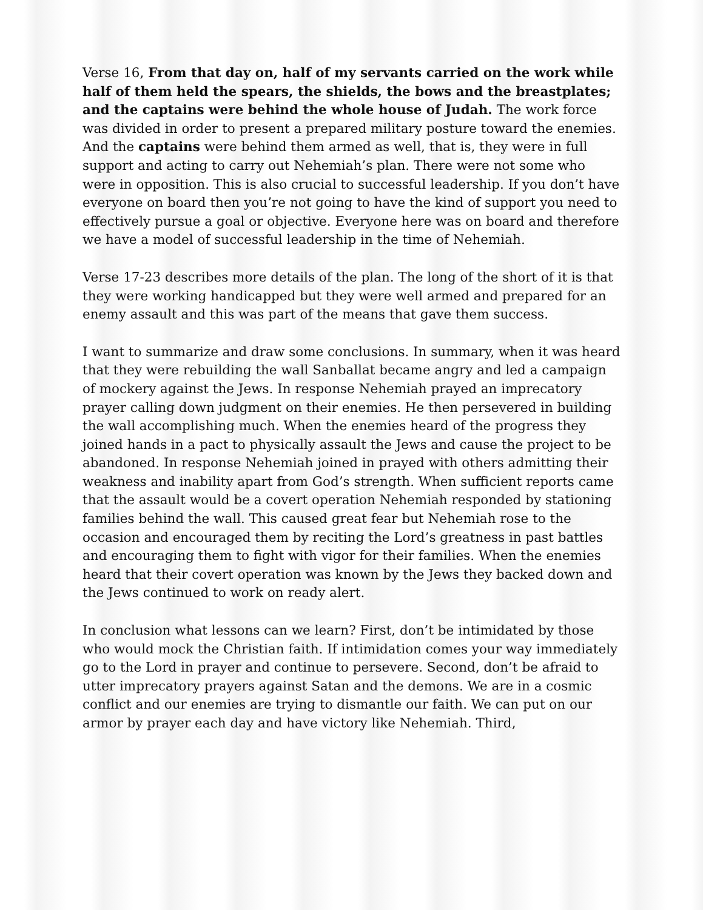Verse 16, From that day on, half of my servants carried on the work while half of them held the spears, the shields, the bows and the breastplates; and the captains were behind the whole house of Judah. The work force was divided in order to present a prepared military posture toward the enemies. And the captains were behind them armed as well, that is, they were in full support and acting to carry out Nehemiah’s plan. There were not some who were in opposition. This is also crucial to successful leadership. If you don’t have everyone on board then you’re not going to have the kind of support you need to effectively pursue a goal or objective. Everyone here was on board and therefore we have a model of successful leadership in the time of Nehemiah.
Verse 17-23 describes more details of the plan. The long of the short of it is that they were working handicapped but they were well armed and prepared for an enemy assault and this was part of the means that gave them success.
I want to summarize and draw some conclusions. In summary, when it was heard that they were rebuilding the wall Sanballat became angry and led a campaign of mockery against the Jews. In response Nehemiah prayed an imprecatory prayer calling down judgment on their enemies. He then persevered in building the wall accomplishing much. When the enemies heard of the progress they joined hands in a pact to physically assault the Jews and cause the project to be abandoned. In response Nehemiah joined in prayed with others admitting their weakness and inability apart from God’s strength. When sufficient reports came that the assault would be a covert operation Nehemiah responded by stationing families behind the wall. This caused great fear but Nehemiah rose to the occasion and encouraged them by reciting the Lord’s greatness in past battles and encouraging them to fight with vigor for their families. When the enemies heard that their covert operation was known by the Jews they backed down and the Jews continued to work on ready alert.
In conclusion what lessons can we learn? First, don’t be intimidated by those who would mock the Christian faith. If intimidation comes your way immediately go to the Lord in prayer and continue to persevere. Second, don’t be afraid to utter imprecatory prayers against Satan and the demons. We are in a cosmic conflict and our enemies are trying to dismantle our faith. We can put on our armor by prayer each day and have victory like Nehemiah. Third,